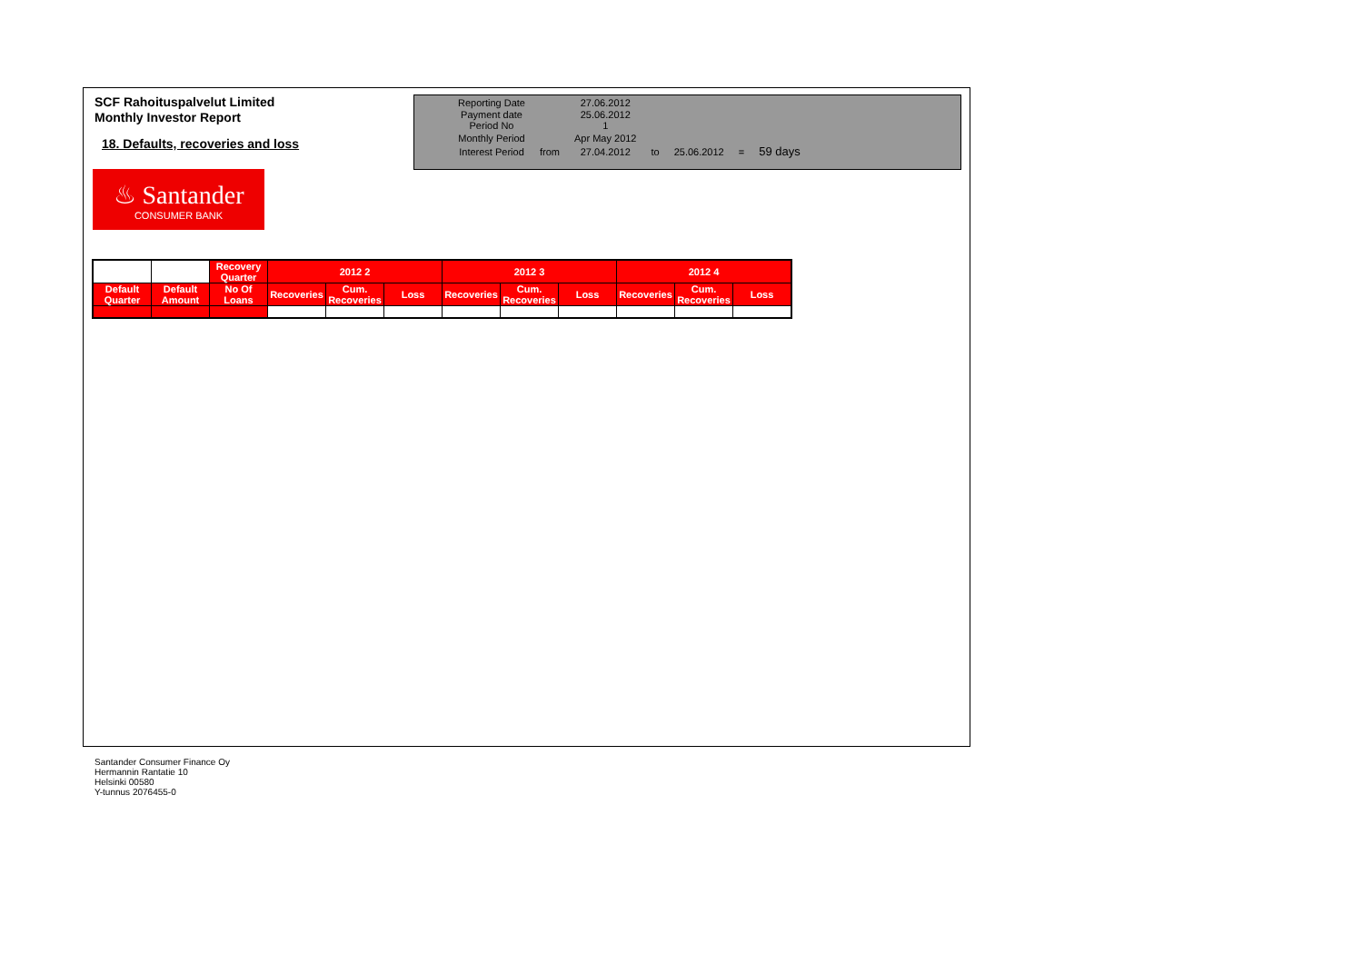SCF Rahoituspalvelut Limited
Monthly Investor Report
18. Defaults, recoveries and loss
| Reporting Date | | 27.06.2012 | | | | |
| Payment date Period No | | 25.06.2012 1 | | | | |
| Monthly Period | | Apr May 2012 | | | | |
| Interest Period | from | 27.04.2012 | to | 25.06.2012 | = | 59 days |
♨ Santander
CONSUMER BANK
| | | Recovery Quarter | 2012 2 | | | 2012 3 | | | 2012 4 | | |
| Default Quarter | Default Amount | No Of Loans | Recoveries | Cum. Recoveries | Loss | Recoveries | Cum. Recoveries | Loss | Recoveries | Cum. Recoveries | Loss |
Santander Consumer Finance Oy
Hermannin Rantatie 10
Helsinki 00580
Y-tunnus 2076455-0